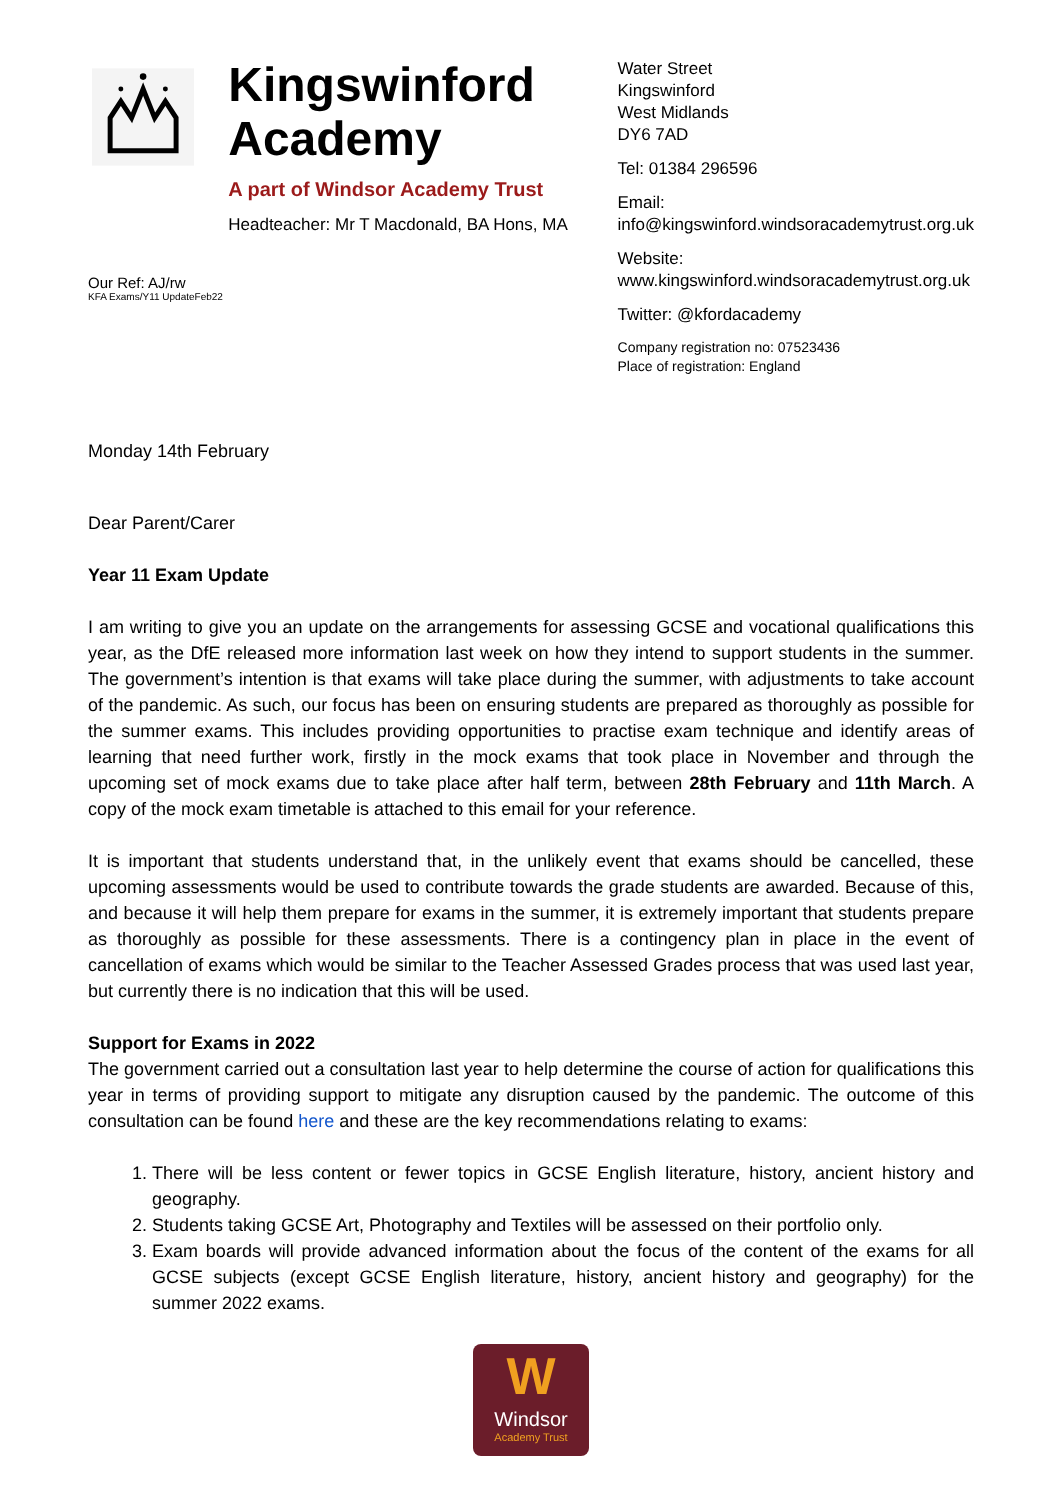Kingswinford Academy
A part of Windsor Academy Trust
Headteacher: Mr T Macdonald, BA Hons, MA
Water Street
Kingswinford
West Midlands
DY6 7AD
Tel: 01384 296596
Email:
info@kingswinford.windsoracademytrust.org.uk
Website:
www.kingswinford.windsoracademytrust.org.uk
Twitter: @kfordacademy
Company registration no: 07523436
Place of registration: England
Our Ref: AJ/rw
KFA Exams/Y11 UpdateFeb22
Monday 14th February
Dear Parent/Carer
Year 11 Exam Update
I am writing to give you an update on the arrangements for assessing GCSE and vocational qualifications this year, as the DfE released more information last week on how they intend to support students in the summer. The government’s intention is that exams will take place during the summer, with adjustments to take account of the pandemic. As such, our focus has been on ensuring students are prepared as thoroughly as possible for the summer exams. This includes providing opportunities to practise exam technique and identify areas of learning that need further work, firstly in the mock exams that took place in November and through the upcoming set of mock exams due to take place after half term, between 28th February and 11th March. A copy of the mock exam timetable is attached to this email for your reference.
It is important that students understand that, in the unlikely event that exams should be cancelled, these upcoming assessments would be used to contribute towards the grade students are awarded. Because of this, and because it will help them prepare for exams in the summer, it is extremely important that students prepare as thoroughly as possible for these assessments. There is a contingency plan in place in the event of cancellation of exams which would be similar to the Teacher Assessed Grades process that was used last year, but currently there is no indication that this will be used.
Support for Exams in 2022
The government carried out a consultation last year to help determine the course of action for qualifications this year in terms of providing support to mitigate any disruption caused by the pandemic. The outcome of this consultation can be found here and these are the key recommendations relating to exams:
1. There will be less content or fewer topics in GCSE English literature, history, ancient history and geography.
2. Students taking GCSE Art, Photography and Textiles will be assessed on their portfolio only.
3. Exam boards will provide advanced information about the focus of the content of the exams for all GCSE subjects (except GCSE English literature, history, ancient history and geography) for the summer 2022 exams.
W
Windsor
Academy Trust